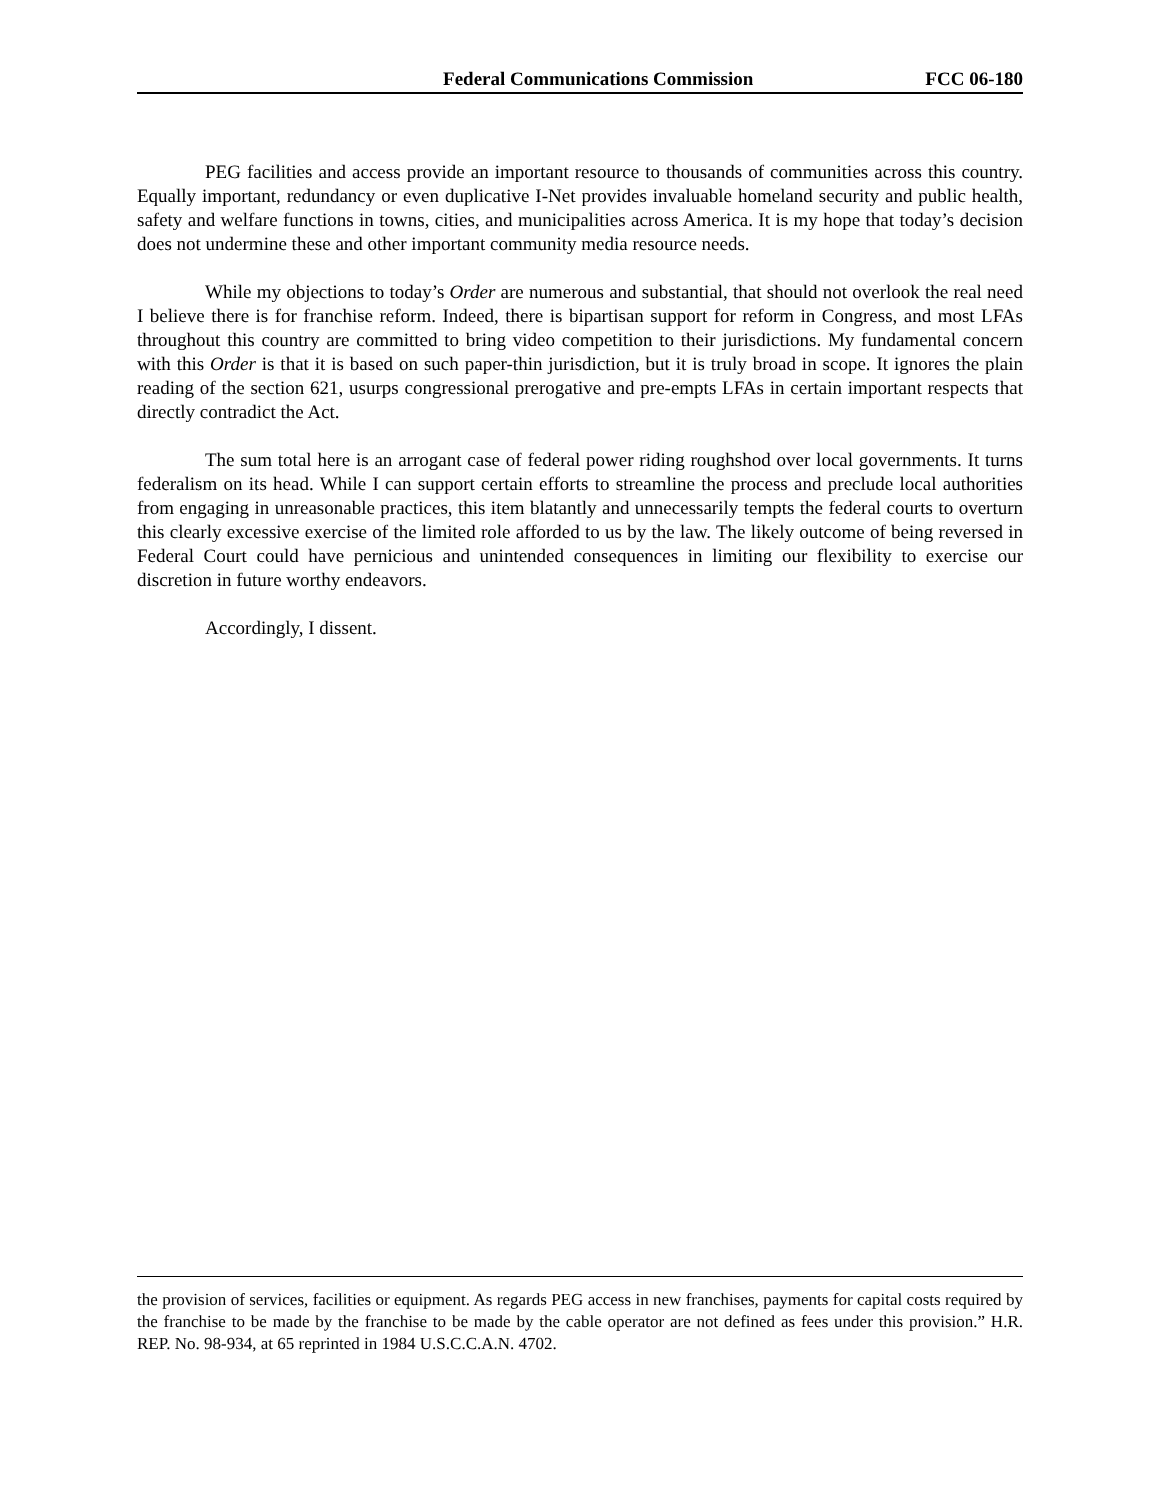Federal Communications Commission FCC 06-180
PEG facilities and access provide an important resource to thousands of communities across this country. Equally important, redundancy or even duplicative I-Net provides invaluable homeland security and public health, safety and welfare functions in towns, cities, and municipalities across America. It is my hope that today’s decision does not undermine these and other important community media resource needs.
While my objections to today’s Order are numerous and substantial, that should not overlook the real need I believe there is for franchise reform. Indeed, there is bipartisan support for reform in Congress, and most LFAs throughout this country are committed to bring video competition to their jurisdictions. My fundamental concern with this Order is that it is based on such paper-thin jurisdiction, but it is truly broad in scope. It ignores the plain reading of the section 621, usurps congressional prerogative and pre-empts LFAs in certain important respects that directly contradict the Act.
The sum total here is an arrogant case of federal power riding roughshod over local governments. It turns federalism on its head. While I can support certain efforts to streamline the process and preclude local authorities from engaging in unreasonable practices, this item blatantly and unnecessarily tempts the federal courts to overturn this clearly excessive exercise of the limited role afforded to us by the law. The likely outcome of being reversed in Federal Court could have pernicious and unintended consequences in limiting our flexibility to exercise our discretion in future worthy endeavors.
Accordingly, I dissent.
the provision of services, facilities or equipment. As regards PEG access in new franchises, payments for capital costs required by the franchise to be made by the franchise to be made by the cable operator are not defined as fees under this provision.” H.R. REP. No. 98-934, at 65 reprinted in 1984 U.S.C.C.A.N. 4702.